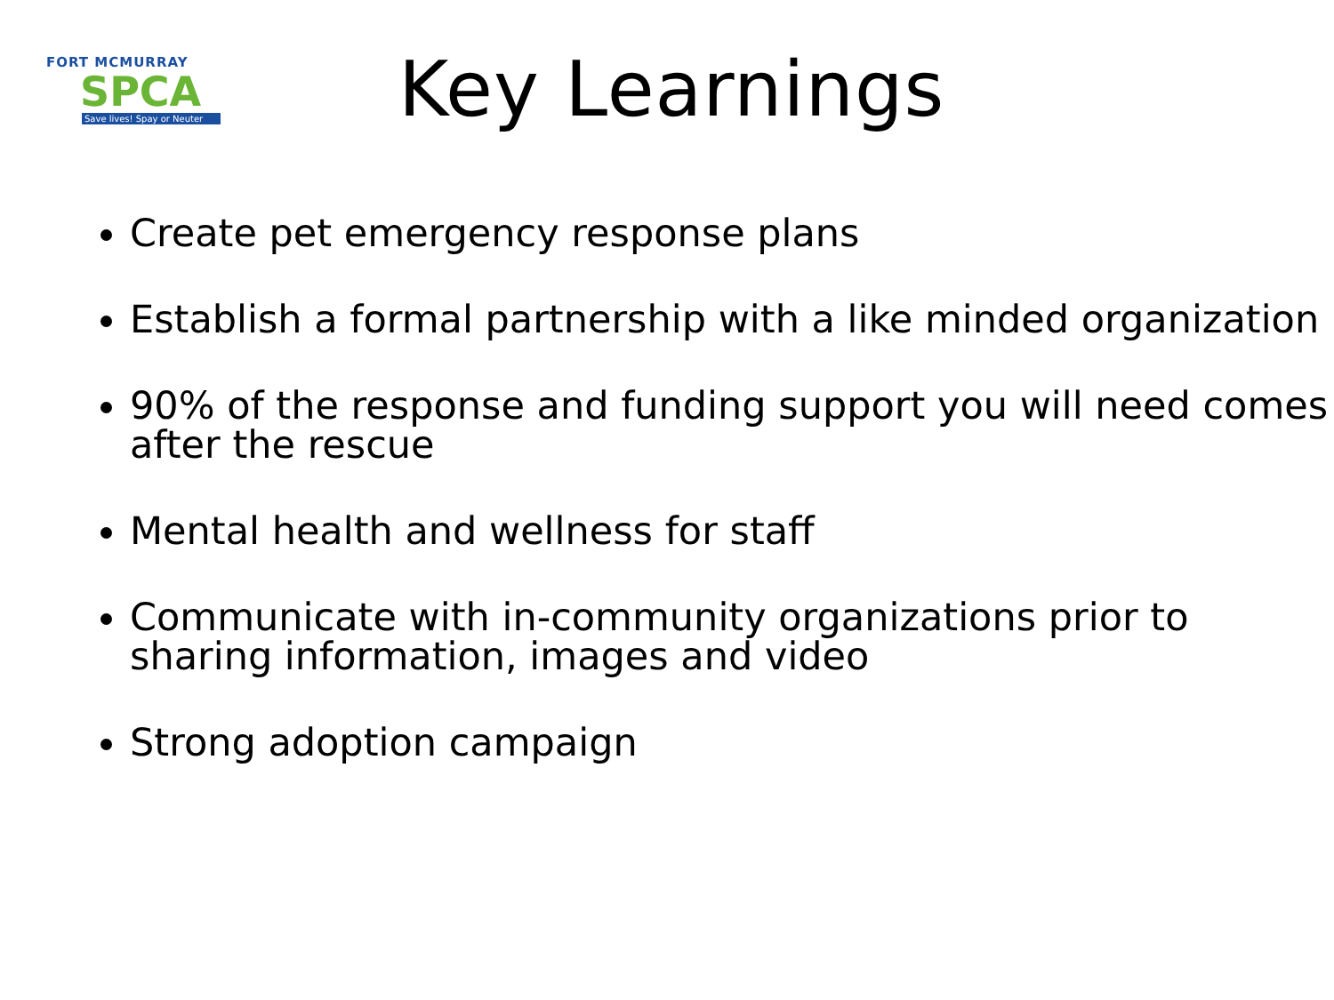FORT MCMURRAY
SPCA
Save lives! Spay or Neuter
Key Learnings
Create pet emergency response plans
Establish a formal partnership with a like minded organization
90% of the response and funding support you will need comes after the rescue
Mental health and wellness for staff
Communicate with in-community organizations prior to sharing information, images and video
Strong adoption campaign